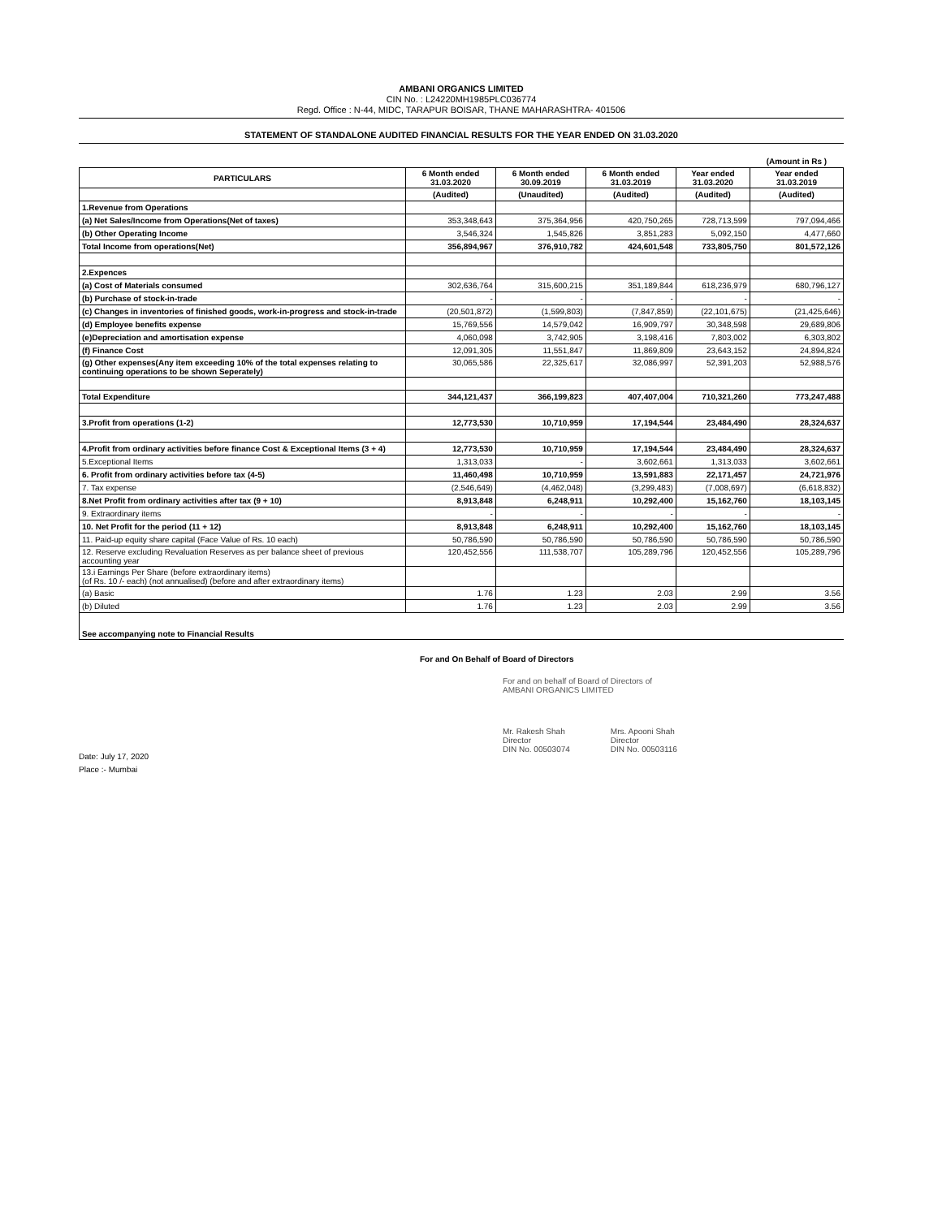AMBANI ORGANICS LIMITED
CIN No. : L24220MH1985PLC036774
Regd. Office : N-44, MIDC, TARAPUR BOISAR, THANE MAHARASHTRA- 401506
STATEMENT OF STANDALONE AUDITED FINANCIAL RESULTS FOR THE YEAR ENDED ON 31.03.2020
| | | | | | (Amount in Rs ) |
| PARTICULARS | 6 Month ended 31.03.2020 | 6 Month ended 30.09.2019 | 6 Month ended 31.03.2019 | Year ended 31.03.2020 | Year ended 31.03.2019 |
| | (Audited) | (Unaudited) | (Audited) | (Audited) | (Audited) |
| 1.Revenue from Operations | | | | | |
| (a) Net Sales/Income from Operations(Net of taxes) | 353,348,643 | 375,364,956 | 420,750,265 | 728,713,599 | 797,094,466 |
| (b) Other Operating Income | 3,546,324 | 1,545,826 | 3,851,283 | 5,092,150 | 4,477,660 |
| Total Income from operations(Net) | 356,894,967 | 376,910,782 | 424,601,548 | 733,805,750 | 801,572,126 |
| 2.Expences | | | | | |
| (a) Cost of Materials consumed | 302,636,764 | 315,600,215 | 351,189,844 | 618,236,979 | 680,796,127 |
| (b) Purchase of stock-in-trade | - | - | - | - | - |
| (c) Changes in inventories of finished goods, work-in-progress and stock-in-trade | (20,501,872) | (1,599,803) | (7,847,859) | (22,101,675) | (21,425,646) |
| (d) Employee benefits expense | 15,769,556 | 14,579,042 | 16,909,797 | 30,348,598 | 29,689,806 |
| (e)Depreciation and amortisation expense | 4,060,098 | 3,742,905 | 3,198,416 | 7,803,002 | 6,303,802 |
| (f) Finance Cost | 12,091,305 | 11,551,847 | 11,869,809 | 23,643,152 | 24,894,824 |
| (g) Other expenses(Any item exceeding 10% of the total expenses relating to continuing operations to be shown Seperately) | 30,065,586 | 22,325,617 | 32,086,997 | 52,391,203 | 52,988,576 |
| Total Expenditure | 344,121,437 | 366,199,823 | 407,407,004 | 710,321,260 | 773,247,488 |
| 3.Profit from operations (1-2) | 12,773,530 | 10,710,959 | 17,194,544 | 23,484,490 | 28,324,637 |
| 4.Profit from ordinary activities before finance Cost & Exceptional Items (3 + 4) | 12,773,530 | 10,710,959 | 17,194,544 | 23,484,490 | 28,324,637 |
| 5.Exceptional Items | 1,313,033 | - | 3,602,661 | 1,313,033 | 3,602,661 |
| 6. Profit from ordinary activities before tax (4-5) | 11,460,498 | 10,710,959 | 13,591,883 | 22,171,457 | 24,721,976 |
| 7. Tax expense | (2,546,649) | (4,462,048) | (3,299,483) | (7,008,697) | (6,618,832) |
| 8.Net Profit from ordinary activities after tax (9 + 10) | 8,913,848 | 6,248,911 | 10,292,400 | 15,162,760 | 18,103,145 |
| 9. Extraordinary items | - | - | - | - | - |
| 10. Net Profit for the period (11 + 12) | 8,913,848 | 6,248,911 | 10,292,400 | 15,162,760 | 18,103,145 |
| 11. Paid-up equity share capital (Face Value of Rs. 10 each) | 50,786,590 | 50,786,590 | 50,786,590 | 50,786,590 | 50,786,590 |
| 12. Reserve excluding Revaluation Reserves as per balance sheet of previous accounting year | 120,452,556 | 111,538,707 | 105,289,796 | 120,452,556 | 105,289,796 |
| 13.i Earnings Per Share (before extraordinary items) (of Rs. 10 /- each) (not annualised) (before and after extraordinary items) | | | | | |
| (a) Basic | 1.76 | 1.23 | 2.03 | 2.99 | 3.56 |
| (b) Diluted | 1.76 | 1.23 | 2.03 | 2.99 | 3.56 |
| See accompanying note to Financial Results | | | | | |
For and On Behalf of Board of Directors
For and on behalf of Board of Directors of
AMBANI ORGANICS LIMITED
Mr. Rakesh Shah
Director
DIN No. 00503074
Mrs. Apooni Shah
Director
DIN No. 00503116
Date: July 17, 2020
Place :- Mumbai